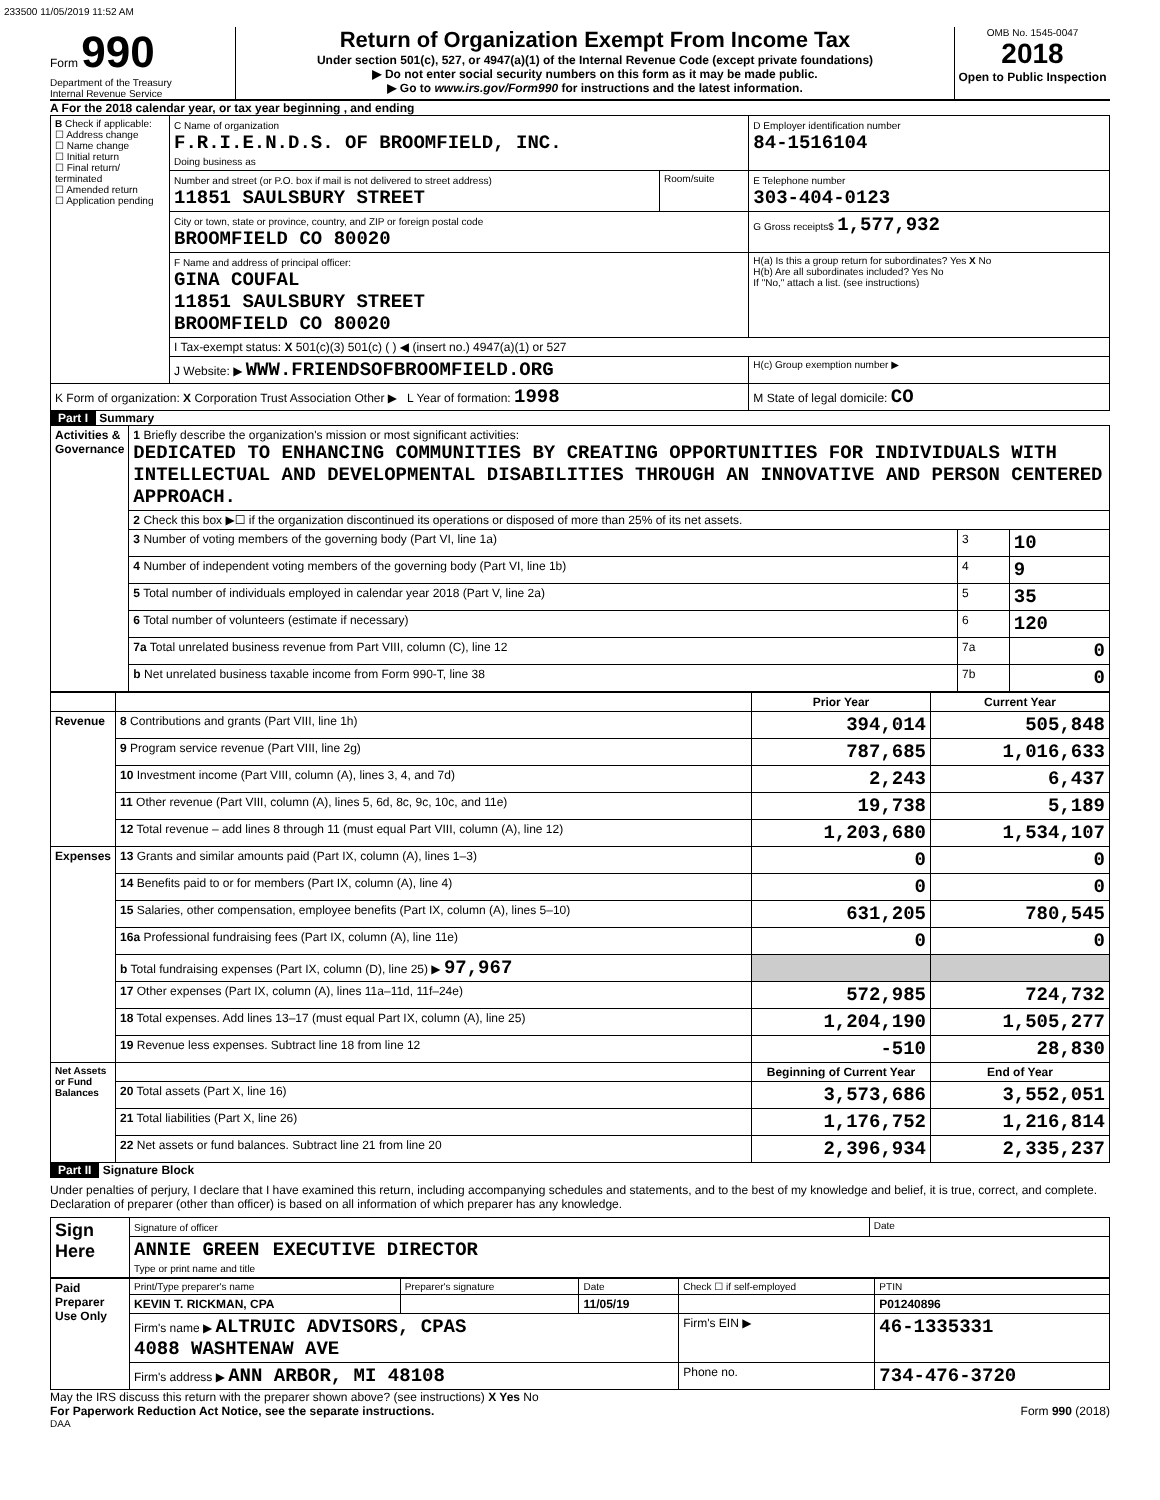233500 11/05/2019 11:52 AM
Form 990
Department of the Treasury
Internal Revenue Service
Return of Organization Exempt From Income Tax
Under section 501(c), 527, or 4947(a)(1) of the Internal Revenue Code (except private foundations)
▶ Do not enter social security numbers on this form as it may be made public.
▶ Go to www.irs.gov/Form990 for instructions and the latest information.
OMB No. 1545-0047
2018
Open to Public Inspection
A For the 2018 calendar year, or tax year beginning , and ending
| B Check if applicable: ☐ Address change ☐ Name change ☐ Initial return ☐ Final return/ terminated ☐ Amended return ☐ Application pending | C Name of organization F.R.I.E.N.D.S. OF BROOMFIELD, INC. Doing business as | | D Employer identification number 84-1516104 |
| | Number and street (or P.O. box if mail is not delivered to street address) 11851 SAULSBURY STREET | Room/suite | E Telephone number 303-404-0123 |
| | City or town, state or province, country, and ZIP or foreign postal code BROOMFIELD CO 80020 | | G Gross receipts$ 1,577,932 |
| | F Name and address of principal officer: GINA COUFAL 11851 SAULSBURY STREET BROOMFIELD CO 80020 | | H(a) Is this a group return for subordinates? Yes X No H(b) Are all subordinates included? Yes No If "No," attach a list. (see instructions) |
| | I Tax-exempt status: X 501(c)(3) 501(c) ( ) ◀ (insert no.) 4947(a)(1) or 527 | | |
| | J Website: ▶ WWW.FRIENDSOFBROOMFIELD.ORG | | H(c) Group exemption number ▶ |
| K Form of organization: X Corporation Trust Association Other ▶ L Year of formation: 1998 | | | M State of legal domicile: CO |
Part I Summary
| Activities & Governance | 1 Briefly describe the organization's mission or most significant activities: DEDICATED TO ENHANCING COMMUNITIES BY CREATING OPPORTUNITIES FOR INDIVIDUALS WITH INTELLECTUAL AND DEVELOPMENTAL DISABILITIES THROUGH AN INNOVATIVE AND PERSON CENTERED APPROACH. | | |
| | 2 Check this box ▶☐ if the organization discontinued its operations or disposed of more than 25% of its net assets. | | |
| | 3 Number of voting members of the governing body (Part VI, line 1a) | 3 | 10 |
| | 4 Number of independent voting members of the governing body (Part VI, line 1b) | 4 | 9 |
| | 5 Total number of individuals employed in calendar year 2018 (Part V, line 2a) | 5 | 35 |
| | 6 Total number of volunteers (estimate if necessary) | 6 | 120 |
| | 7a Total unrelated business revenue from Part VIII, column (C), line 12 | 7a | 0 |
| | b Net unrelated business taxable income from Form 990-T, line 38 | 7b | 0 |
| | | Prior Year | Current Year |
| --- | --- | --- | --- |
| Revenue | 8 Contributions and grants (Part VIII, line 1h) | 394,014 | 505,848 |
| | 9 Program service revenue (Part VIII, line 2g) | 787,685 | 1,016,633 |
| | 10 Investment income (Part VIII, column (A), lines 3, 4, and 7d) | 2,243 | 6,437 |
| | 11 Other revenue (Part VIII, column (A), lines 5, 6d, 8c, 9c, 10c, and 11e) | 19,738 | 5,189 |
| | 12 Total revenue – add lines 8 through 11 (must equal Part VIII, column (A), line 12) | 1,203,680 | 1,534,107 |
| Expenses | 13 Grants and similar amounts paid (Part IX, column (A), lines 1–3) | 0 | 0 |
| | 14 Benefits paid to or for members (Part IX, column (A), line 4) | 0 | 0 |
| | 15 Salaries, other compensation, employee benefits (Part IX, column (A), lines 5–10) | 631,205 | 780,545 |
| | 16a Professional fundraising fees (Part IX, column (A), line 11e) | 0 | 0 |
| | b Total fundraising expenses (Part IX, column (D), line 25) ▶ 97,967 | | |
| | 17 Other expenses (Part IX, column (A), lines 11a–11d, 11f–24e) | 572,985 | 724,732 |
| | 18 Total expenses. Add lines 13–17 (must equal Part IX, column (A), line 25) | 1,204,190 | 1,505,277 |
| | 19 Revenue less expenses. Subtract line 18 from line 12 | -510 | 28,830 |
| Net Assets or Fund Balances | | Beginning of Current Year | End of Year |
| | 20 Total assets (Part X, line 16) | 3,573,686 | 3,552,051 |
| | 21 Total liabilities (Part X, line 26) | 1,176,752 | 1,216,814 |
| | 22 Net assets or fund balances. Subtract line 21 from line 20 | 2,396,934 | 2,335,237 |
Part II Signature Block
Under penalties of perjury, I declare that I have examined this return, including accompanying schedules and statements, and to the best of my knowledge and belief, it is true, correct, and complete. Declaration of preparer (other than officer) is based on all information of which preparer has any knowledge.
| Sign Here | Signature of officer | Date |
| | ANNIE GREEN EXECUTIVE DIRECTOR Type or print name and title | |
| Paid Preparer Use Only | Print/Type preparer's name | Preparer's signature | Date | Check ☐ if self-employed | PTIN |
| | KEVIN T. RICKMAN, CPA | | 11/05/19 | | P01240896 |
| | Firm's name ▶ ALTRUIC ADVISORS, CPAS 4088 WASHTENAW AVE | | | Firm's EIN ▶ | 46-1335331 |
| | Firm's address ▶ ANN ARBOR, MI 48108 | | | Phone no. | 734-476-3720 |
May the IRS discuss this return with the preparer shown above? (see instructions) X Yes No
For Paperwork Reduction Act Notice, see the separate instructions. Form 990 (2018)
DAA